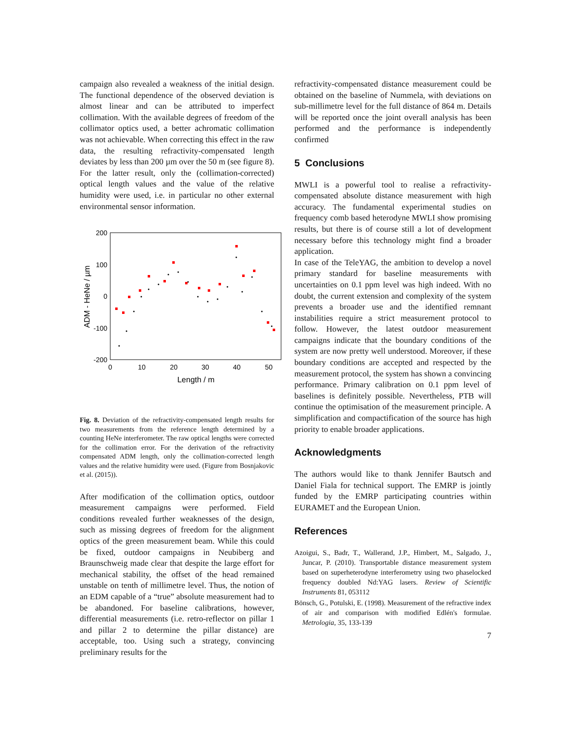campaign also revealed a weakness of the initial design. The functional dependence of the observed deviation is almost linear and can be attributed to imperfect collimation. With the available degrees of freedom of the collimator optics used, a better achromatic collimation was not achievable. When correcting this effect in the raw data, the resulting refractivity-compensated length deviates by less than 200 µm over the 50 m (see figure 8). For the latter result, only the (collimation-corrected) optical length values and the value of the relative humidity were used, i.e. in particular no other external environmental sensor information.
200
100
0
-100
-200
0
10
20
30
40
50
Length / m
ADM - HeNe / µm
Fig. 8. Deviation of the refractivity-compensated length results for two measurements from the reference length determined by a counting HeNe interferometer. The raw optical lengths were corrected for the collimation error. For the derivation of the refractivity compensated ADM length, only the collimation-corrected length values and the relative humidity were used. (Figure from Bosnjakovic et al. (2015)).
After modification of the collimation optics, outdoor measurement campaigns were performed. Field conditions revealed further weaknesses of the design, such as missing degrees of freedom for the alignment optics of the green measurement beam. While this could be fixed, outdoor campaigns in Neubiberg and Braunschweig made clear that despite the large effort for mechanical stability, the offset of the head remained unstable on tenth of millimetre level. Thus, the notion of an EDM capable of a “true” absolute measurement had to be abandoned. For baseline calibrations, however, differential measurements (i.e. retro-reflector on pillar 1 and pillar 2 to determine the pillar distance) are acceptable, too. Using such a strategy, convincing preliminary results for the
refractivity-compensated distance measurement could be obtained on the baseline of Nummela, with deviations on sub-millimetre level for the full distance of 864 m. Details will be reported once the joint overall analysis has been performed and the performance is independently confirmed
5 Conclusions
MWLI is a powerful tool to realise a refractivity-compensated absolute distance measurement with high accuracy. The fundamental experimental studies on frequency comb based heterodyne MWLI show promising results, but there is of course still a lot of development necessary before this technology might find a broader application.
In case of the TeleYAG, the ambition to develop a novel primary standard for baseline measurements with uncertainties on 0.1 ppm level was high indeed. With no doubt, the current extension and complexity of the system prevents a broader use and the identified remnant instabilities require a strict measurement protocol to follow. However, the latest outdoor measurement campaigns indicate that the boundary conditions of the system are now pretty well understood. Moreover, if these boundary conditions are accepted and respected by the measurement protocol, the system has shown a convincing performance. Primary calibration on 0.1 ppm level of baselines is definitely possible. Nevertheless, PTB will continue the optimisation of the measurement principle. A simplification and compactification of the source has high priority to enable broader applications.
Acknowledgments
The authors would like to thank Jennifer Bautsch and Daniel Fiala for technical support. The EMRP is jointly funded by the EMRP participating countries within EURAMET and the European Union.
References
Azoigui, S., Badr, T., Wallerand, J.P., Himbert, M., Salgado, J., Juncar, P. (2010). Transportable distance measurement system based on superheterodyne interferometry using two phaselocked frequency doubled Nd:YAG lasers. Review of Scientific Instruments 81, 053112
Bönsch, G., Potulski, E. (1998). Measurement of the refractive index of air and comparison with modified Edlén's formulae. Metrologia, 35, 133-139
7